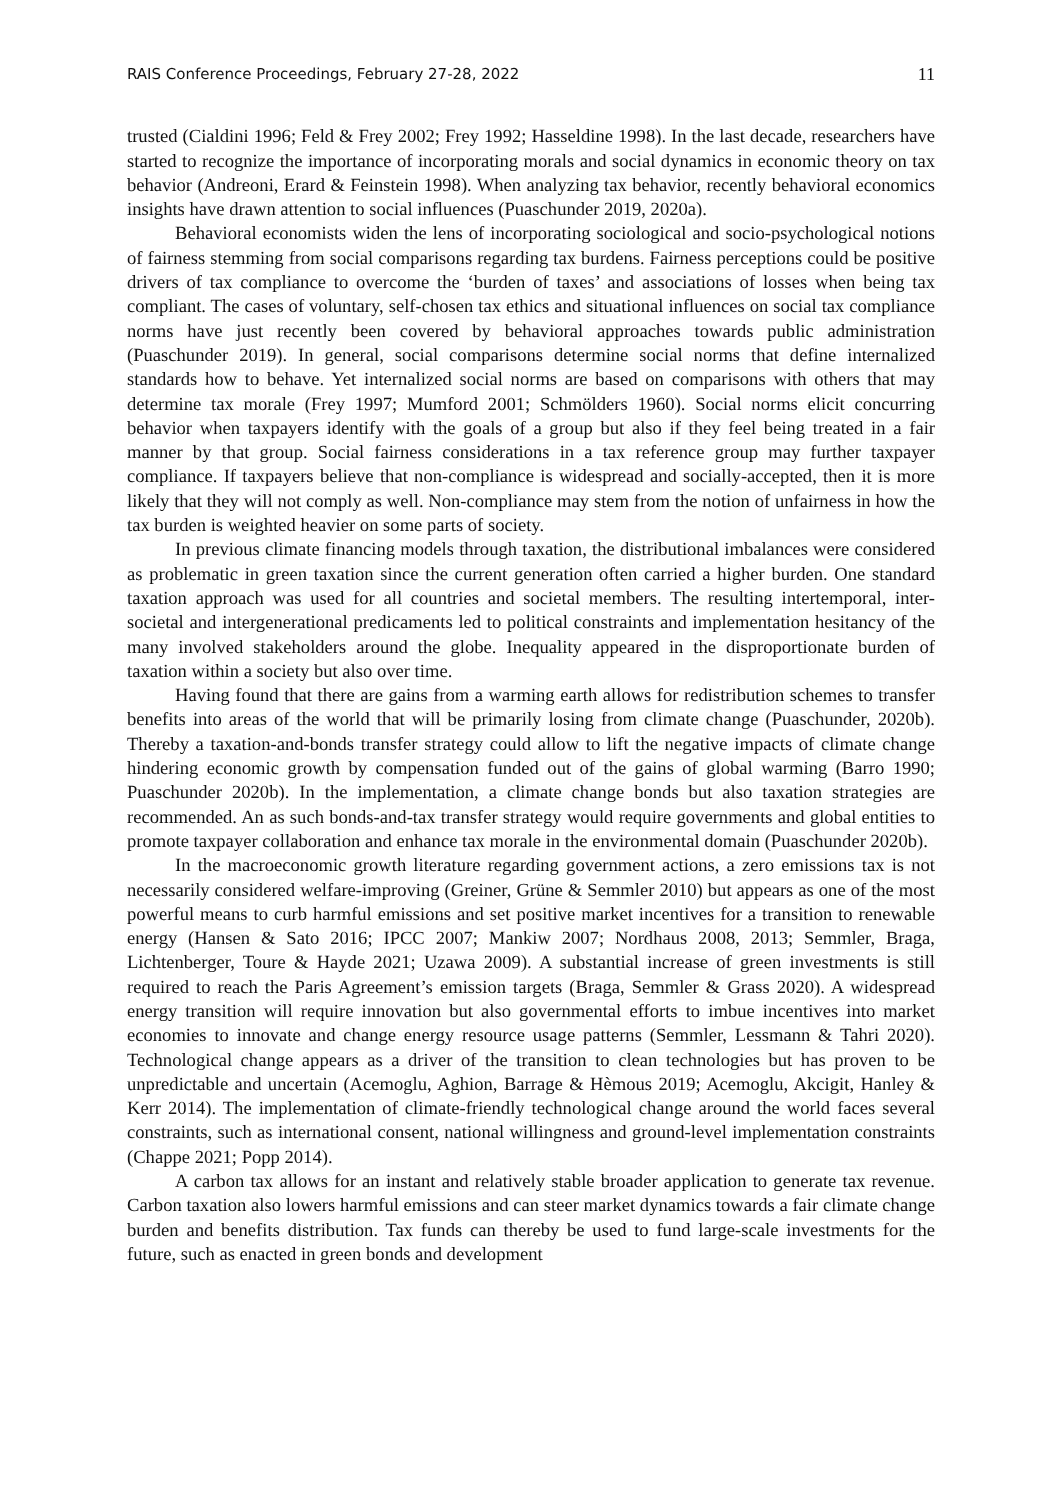RAIS Conference Proceedings, February 27-28, 2022 11
trusted (Cialdini 1996; Feld & Frey 2002; Frey 1992; Hasseldine 1998). In the last decade, researchers have started to recognize the importance of incorporating morals and social dynamics in economic theory on tax behavior (Andreoni, Erard & Feinstein 1998). When analyzing tax behavior, recently behavioral economics insights have drawn attention to social influences (Puaschunder 2019, 2020a).
Behavioral economists widen the lens of incorporating sociological and socio-psychological notions of fairness stemming from social comparisons regarding tax burdens. Fairness perceptions could be positive drivers of tax compliance to overcome the ‘burden of taxes’ and associations of losses when being tax compliant. The cases of voluntary, self-chosen tax ethics and situational influences on social tax compliance norms have just recently been covered by behavioral approaches towards public administration (Puaschunder 2019). In general, social comparisons determine social norms that define internalized standards how to behave. Yet internalized social norms are based on comparisons with others that may determine tax morale (Frey 1997; Mumford 2001; Schmölders 1960). Social norms elicit concurring behavior when taxpayers identify with the goals of a group but also if they feel being treated in a fair manner by that group. Social fairness considerations in a tax reference group may further taxpayer compliance. If taxpayers believe that non-compliance is widespread and socially-accepted, then it is more likely that they will not comply as well. Non-compliance may stem from the notion of unfairness in how the tax burden is weighted heavier on some parts of society.
In previous climate financing models through taxation, the distributional imbalances were considered as problematic in green taxation since the current generation often carried a higher burden. One standard taxation approach was used for all countries and societal members. The resulting intertemporal, inter-societal and intergenerational predicaments led to political constraints and implementation hesitancy of the many involved stakeholders around the globe. Inequality appeared in the disproportionate burden of taxation within a society but also over time.
Having found that there are gains from a warming earth allows for redistribution schemes to transfer benefits into areas of the world that will be primarily losing from climate change (Puaschunder, 2020b). Thereby a taxation-and-bonds transfer strategy could allow to lift the negative impacts of climate change hindering economic growth by compensation funded out of the gains of global warming (Barro 1990; Puaschunder 2020b). In the implementation, a climate change bonds but also taxation strategies are recommended. An as such bonds-and-tax transfer strategy would require governments and global entities to promote taxpayer collaboration and enhance tax morale in the environmental domain (Puaschunder 2020b).
In the macroeconomic growth literature regarding government actions, a zero emissions tax is not necessarily considered welfare-improving (Greiner, Grüne & Semmler 2010) but appears as one of the most powerful means to curb harmful emissions and set positive market incentives for a transition to renewable energy (Hansen & Sato 2016; IPCC 2007; Mankiw 2007; Nordhaus 2008, 2013; Semmler, Braga, Lichtenberger, Toure & Hayde 2021; Uzawa 2009). A substantial increase of green investments is still required to reach the Paris Agreement’s emission targets (Braga, Semmler & Grass 2020). A widespread energy transition will require innovation but also governmental efforts to imbue incentives into market economies to innovate and change energy resource usage patterns (Semmler, Lessmann & Tahri 2020). Technological change appears as a driver of the transition to clean technologies but has proven to be unpredictable and uncertain (Acemoglu, Aghion, Barrage & Hèmous 2019; Acemoglu, Akcigit, Hanley & Kerr 2014). The implementation of climate-friendly technological change around the world faces several constraints, such as international consent, national willingness and ground-level implementation constraints (Chappe 2021; Popp 2014).
A carbon tax allows for an instant and relatively stable broader application to generate tax revenue. Carbon taxation also lowers harmful emissions and can steer market dynamics towards a fair climate change burden and benefits distribution. Tax funds can thereby be used to fund large-scale investments for the future, such as enacted in green bonds and development